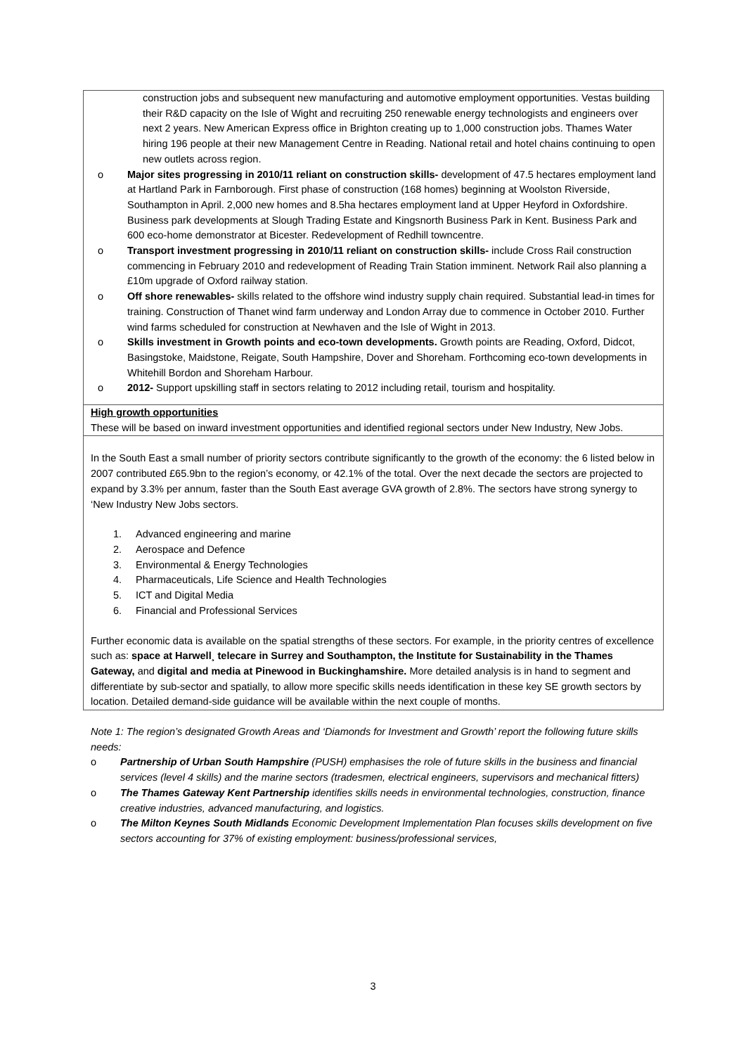| construction jobs and subsequent new manufacturing and automotive employment opportunities. Vestas building their R&D capacity on the Isle of Wight and recruiting 250 renewable energy technologists and engineers over next 2 years. New American Express office in Brighton creating up to 1,000 construction jobs. Thames Water hiring 196 people at their new Management Centre in Reading. National retail and hotel chains continuing to open new outlets across region. o Major sites progressing in 2010/11 reliant on construction skills- development of 47.5 hectares employment land at Hartland Park in Farnborough. First phase of construction (168 homes) beginning at Woolston Riverside, Southampton in April. 2,000 new homes and 8.5ha hectares employment land at Upper Heyford in Oxfordshire. Business park developments at Slough Trading Estate and Kingsnorth Business Park in Kent. Business Park and 600 eco-home demonstrator at Bicester. Redevelopment of Redhill towncentre. o Transport investment progressing in 2010/11 reliant on construction skills- include Cross Rail construction commencing in February 2010 and redevelopment of Reading Train Station imminent. Network Rail also planning a £10m upgrade of Oxford railway station. o Off shore renewables- skills related to the offshore wind industry supply chain required. Substantial lead-in times for training. Construction of Thanet wind farm underway and London Array due to commence in October 2010. Further wind farms scheduled for construction at Newhaven and the Isle of Wight in 2013. o Skills investment in Growth points and eco-town developments. Growth points are Reading, Oxford, Didcot, Basingstoke, Maidstone, Reigate, South Hampshire, Dover and Shoreham. Forthcoming eco-town developments in Whitehill Bordon and Shoreham Harbour. o 2012- Support upskilling staff in sectors relating to 2012 including retail, tourism and hospitality. |
| High growth opportunities These will be based on inward investment opportunities and identified regional sectors under New Industry, New Jobs. |
| In the South East a small number of priority sectors contribute significantly to the growth of the economy: the 6 listed below in 2007 contributed £65.9bn to the region’s economy, or 42.1% of the total. Over the next decade the sectors are projected to expand by 3.3% per annum, faster than the South East average GVA growth of 2.8%. The sectors have strong synergy to ‘New Industry New Jobs sectors. 1. Advanced engineering and marine 2. Aerospace and Defence 3. Environmental & Energy Technologies 4. Pharmaceuticals, Life Science and Health Technologies 5. ICT and Digital Media 6. Financial and Professional Services Further economic data is available on the spatial strengths of these sectors. For example, in the priority centres of excellence such as: space at Harwell¸ telecare in Surrey and Southampton, the Institute for Sustainability in the Thames Gateway, and digital and media at Pinewood in Buckinghamshire. More detailed analysis is in hand to segment and differentiate by sub-sector and spatially, to allow more specific skills needs identification in these key SE growth sectors by location. Detailed demand-side guidance will be available within the next couple of months. |
Note 1: The region’s designated Growth Areas and ‘Diamonds for Investment and Growth’ report the following future skills needs:
o Partnership of Urban South Hampshire (PUSH) emphasises the role of future skills in the business and financial services (level 4 skills) and the marine sectors (tradesmen, electrical engineers, supervisors and mechanical fitters)
o The Thames Gateway Kent Partnership identifies skills needs in environmental technologies, construction, finance creative industries, advanced manufacturing, and logistics.
o The Milton Keynes South Midlands Economic Development Implementation Plan focuses skills development on five sectors accounting for 37% of existing employment: business/professional services,
3